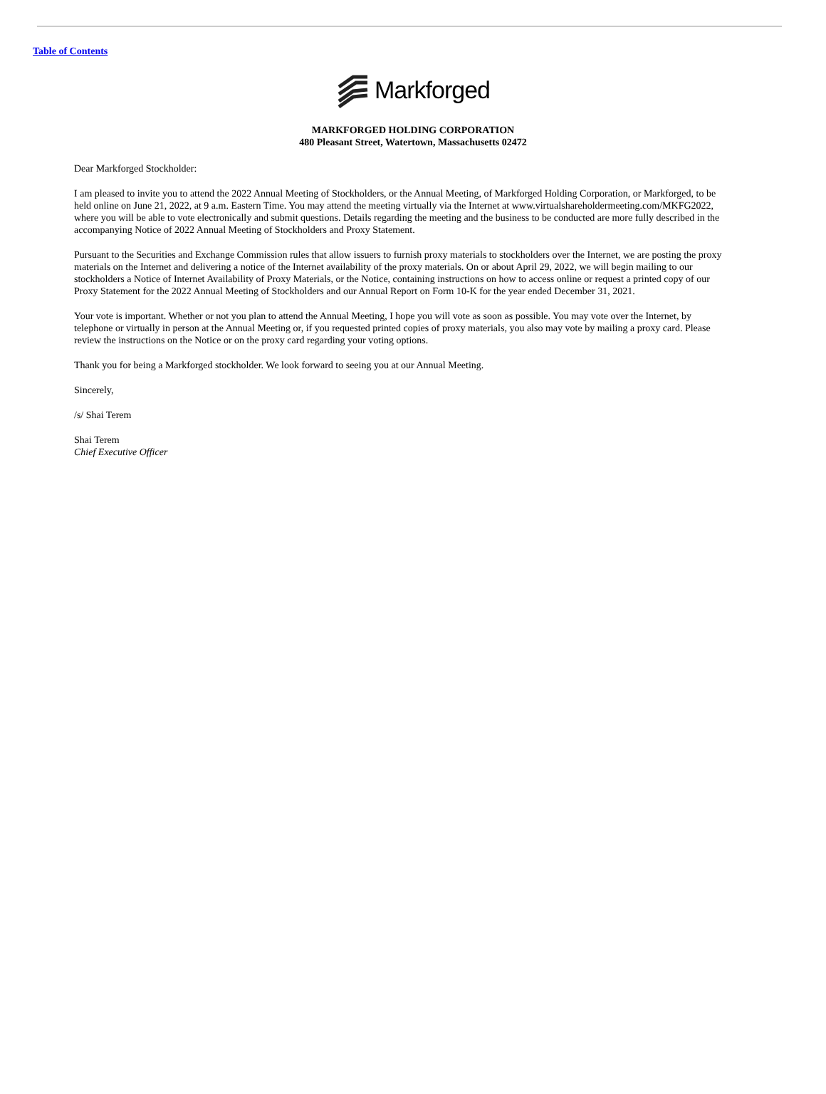Table of Contents
Markforged
MARKFORGED HOLDING CORPORATION
480 Pleasant Street, Watertown, Massachusetts 02472
Dear Markforged Stockholder:
I am pleased to invite you to attend the 2022 Annual Meeting of Stockholders, or the Annual Meeting, of Markforged Holding Corporation, or Markforged, to be held online on June 21, 2022, at 9 a.m. Eastern Time. You may attend the meeting virtually via the Internet at www.virtualshareholdermeeting.com/MKFG2022, where you will be able to vote electronically and submit questions. Details regarding the meeting and the business to be conducted are more fully described in the accompanying Notice of 2022 Annual Meeting of Stockholders and Proxy Statement.
Pursuant to the Securities and Exchange Commission rules that allow issuers to furnish proxy materials to stockholders over the Internet, we are posting the proxy materials on the Internet and delivering a notice of the Internet availability of the proxy materials. On or about April 29, 2022, we will begin mailing to our stockholders a Notice of Internet Availability of Proxy Materials, or the Notice, containing instructions on how to access online or request a printed copy of our Proxy Statement for the 2022 Annual Meeting of Stockholders and our Annual Report on Form 10-K for the year ended December 31, 2021.
Your vote is important. Whether or not you plan to attend the Annual Meeting, I hope you will vote as soon as possible. You may vote over the Internet, by telephone or virtually in person at the Annual Meeting or, if you requested printed copies of proxy materials, you also may vote by mailing a proxy card. Please review the instructions on the Notice or on the proxy card regarding your voting options.
Thank you for being a Markforged stockholder. We look forward to seeing you at our Annual Meeting.
Sincerely,
/s/ Shai Terem
Shai Terem
Chief Executive Officer